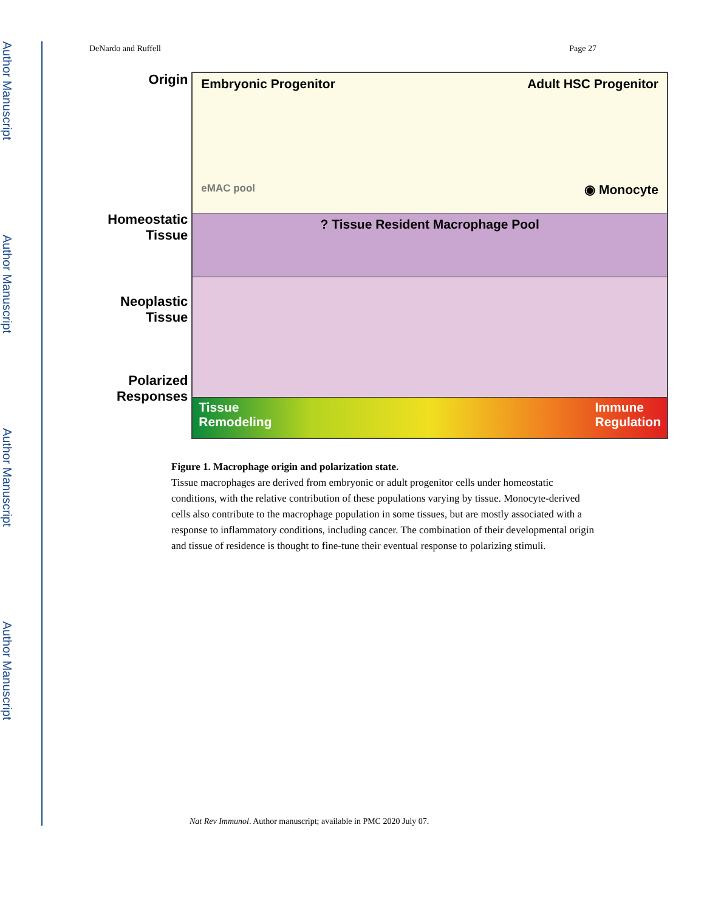Author Manuscript
Author Manuscript
Author Manuscript
Author Manuscript
DeNardo and Ruffell Page 27
Origin
Homeostatic Tissue
Neoplastic Tissue
Polarized Responses
Embryonic Progenitor Adult HSC Progenitor
eMAC pool ◉ Monocyte
? Tissue Resident Macrophage Pool
Tissue
Remodeling Immune
Regulation
Figure 1. Macrophage origin and polarization state.
Tissue macrophages are derived from embryonic or adult progenitor cells under homeostatic conditions, with the relative contribution of these populations varying by tissue. Monocyte-derived cells also contribute to the macrophage population in some tissues, but are mostly associated with a response to inflammatory conditions, including cancer. The combination of their developmental origin and tissue of residence is thought to fine-tune their eventual response to polarizing stimuli.
Nat Rev Immunol. Author manuscript; available in PMC 2020 July 07.